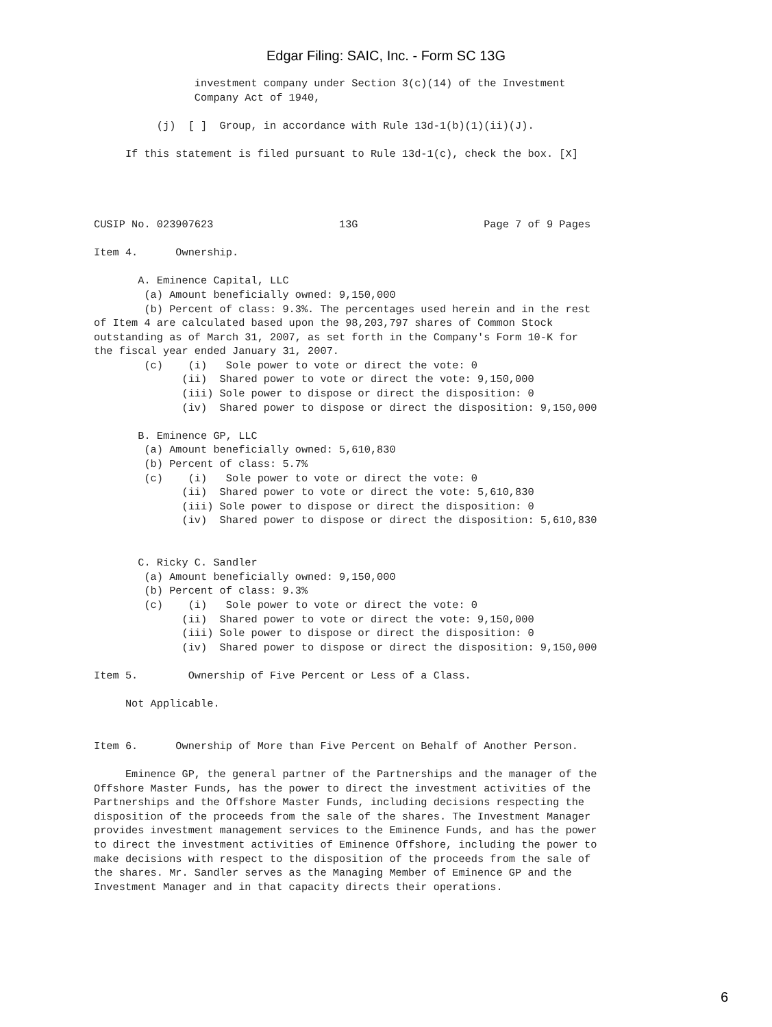Edgar Filing: SAIC, Inc. - Form SC 13G
                investment company under Section 3(c)(14) of the Investment
                Company Act of 1940,

          (j)  [ ]  Group, in accordance with Rule 13d-1(b)(1)(ii)(J).

     If this statement is filed pursuant to Rule 13d-1(c), check the box. [X]




CUSIP No. 023907623                    13G                    Page 7 of 9 Pages

Item 4.      Ownership.

       A. Eminence Capital, LLC
        (a) Amount beneficially owned: 9,150,000
        (b) Percent of class: 9.3%. The percentages used herein and in the rest
of Item 4 are calculated based upon the 98,203,797 shares of Common Stock
outstanding as of March 31, 2007, as set forth in the Company's Form 10-K for
the fiscal year ended January 31, 2007.
        (c)    (i)   Sole power to vote or direct the vote: 0
              (ii)  Shared power to vote or direct the vote: 9,150,000
              (iii) Sole power to dispose or direct the disposition: 0
              (iv)  Shared power to dispose or direct the disposition: 9,150,000

       B. Eminence GP, LLC
        (a) Amount beneficially owned: 5,610,830
        (b) Percent of class: 5.7%
        (c)    (i)   Sole power to vote or direct the vote: 0
              (ii)  Shared power to vote or direct the vote: 5,610,830
              (iii) Sole power to dispose or direct the disposition: 0
              (iv)  Shared power to dispose or direct the disposition: 5,610,830


       C. Ricky C. Sandler
        (a) Amount beneficially owned: 9,150,000
        (b) Percent of class: 9.3%
        (c)    (i)   Sole power to vote or direct the vote: 0
              (ii)  Shared power to vote or direct the vote: 9,150,000
              (iii) Sole power to dispose or direct the disposition: 0
              (iv)  Shared power to dispose or direct the disposition: 9,150,000

Item 5.        Ownership of Five Percent or Less of a Class.

     Not Applicable.


Item 6.      Ownership of More than Five Percent on Behalf of Another Person.

     Eminence GP, the general partner of the Partnerships and the manager of the
Offshore Master Funds, has the power to direct the investment activities of the
Partnerships and the Offshore Master Funds, including decisions respecting the
disposition of the proceeds from the sale of the shares. The Investment Manager
provides investment management services to the Eminence Funds, and has the power
to direct the investment activities of Eminence Offshore, including the power to
make decisions with respect to the disposition of the proceeds from the sale of
the shares. Mr. Sandler serves as the Managing Member of Eminence GP and the
Investment Manager and in that capacity directs their operations.
6